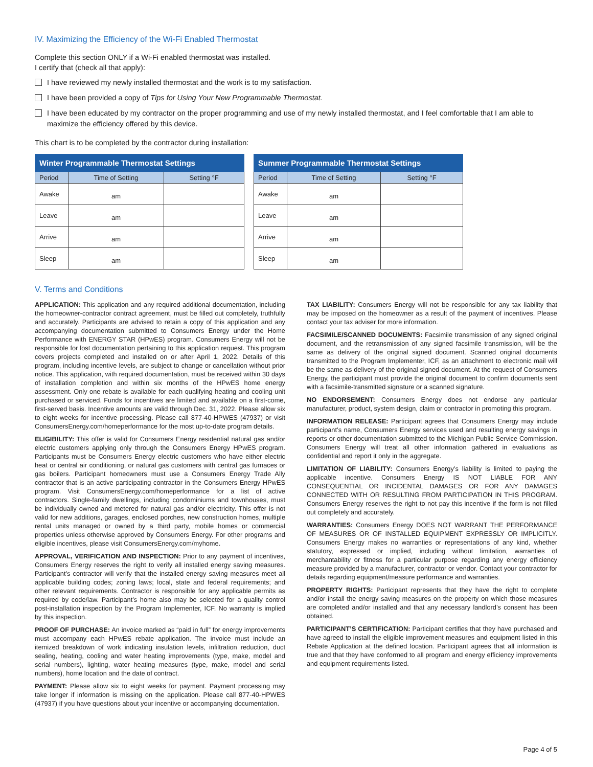IV. Maximizing the Efficiency of the Wi-Fi Enabled Thermostat
Complete this section ONLY if a Wi-Fi enabled thermostat was installed.
I certify that (check all that apply):
I have reviewed my newly installed thermostat and the work is to my satisfaction.
I have been provided a copy of Tips for Using Your New Programmable Thermostat.
I have been educated by my contractor on the proper programming and use of my newly installed thermostat, and I feel comfortable that I am able to maximize the efficiency offered by this device.
This chart is to be completed by the contractor during installation:
| Winter Programmable Thermostat Settings | | |
| --- | --- | --- |
| Period | Time of Setting | Setting °F |
| Awake | am | |
| Leave | am | |
| Arrive | am | |
| Sleep | am | |
| Summer Programmable Thermostat Settings | | |
| --- | --- | --- |
| Period | Time of Setting | Setting °F |
| Awake | am | |
| Leave | am | |
| Arrive | am | |
| Sleep | am | |
V. Terms and Conditions
APPLICATION: This application and any required additional documentation, including the homeowner-contractor contract agreement, must be filled out completely, truthfully and accurately. Participants are advised to retain a copy of this application and any accompanying documentation submitted to Consumers Energy under the Home Performance with ENERGY STAR (HPwES) program. Consumers Energy will not be responsible for lost documentation pertaining to this application request. This program covers projects completed and installed on or after April 1, 2022. Details of this program, including incentive levels, are subject to change or cancellation without prior notice. This application, with required documentation, must be received within 30 days of installation completion and within six months of the HPwES home energy assessment. Only one rebate is available for each qualifying heating and cooling unit purchased or serviced. Funds for incentives are limited and available on a first-come, first-served basis. Incentive amounts are valid through Dec. 31, 2022. Please allow six to eight weeks for incentive processing. Please call 877-40-HPWES (47937) or visit ConsumersEnergy.com/homeperformance for the most up-to-date program details.
ELIGIBILITY: This offer is valid for Consumers Energy residential natural gas and/or electric customers applying only through the Consumers Energy HPwES program. Participants must be Consumers Energy electric customers who have either electric heat or central air conditioning, or natural gas customers with central gas furnaces or gas boilers. Participant homeowners must use a Consumers Energy Trade Ally contractor that is an active participating contractor in the Consumers Energy HPwES program. Visit ConsumersEnergy.com/homeperformance for a list of active contractors. Single-family dwellings, including condominiums and townhouses, must be individually owned and metered for natural gas and/or electricity. This offer is not valid for new additions, garages, enclosed porches, new construction homes, multiple rental units managed or owned by a third party, mobile homes or commercial properties unless otherwise approved by Consumers Energy. For other programs and eligible incentives, please visit ConsumersEnergy.com/myhome.
APPROVAL, VERIFICATION AND INSPECTION: Prior to any payment of incentives, Consumers Energy reserves the right to verify all installed energy saving measures. Participant’s contractor will verify that the installed energy saving measures meet all applicable building codes; zoning laws; local, state and federal requirements; and other relevant requirements. Contractor is responsible for any applicable permits as required by code/law. Participant’s home also may be selected for a quality control post-installation inspection by the Program Implementer, ICF. No warranty is implied by this inspection.
PROOF OF PURCHASE: An invoice marked as “paid in full” for energy improvements must accompany each HPwES rebate application. The invoice must include an itemized breakdown of work indicating insulation levels, infiltration reduction, duct sealing, heating, cooling and water heating improvements (type, make, model and serial numbers), lighting, water heating measures (type, make, model and serial numbers), home location and the date of contract.
PAYMENT: Please allow six to eight weeks for payment. Payment processing may take longer if information is missing on the application. Please call 877-40-HPWES (47937) if you have questions about your incentive or accompanying documentation.
TAX LIABILITY: Consumers Energy will not be responsible for any tax liability that may be imposed on the homeowner as a result of the payment of incentives. Please contact your tax adviser for more information.
FACSIMILE/SCANNED DOCUMENTS: Facsimile transmission of any signed original document, and the retransmission of any signed facsimile transmission, will be the same as delivery of the original signed document. Scanned original documents transmitted to the Program Implementer, ICF, as an attachment to electronic mail will be the same as delivery of the original signed document. At the request of Consumers Energy, the participant must provide the original document to confirm documents sent with a facsimile-transmitted signature or a scanned signature.
NO ENDORSEMENT: Consumers Energy does not endorse any particular manufacturer, product, system design, claim or contractor in promoting this program.
INFORMATION RELEASE: Participant agrees that Consumers Energy may include participant’s name, Consumers Energy services used and resulting energy savings in reports or other documentation submitted to the Michigan Public Service Commission. Consumers Energy will treat all other information gathered in evaluations as confidential and report it only in the aggregate.
LIMITATION OF LIABILITY: Consumers Energy’s liability is limited to paying the applicable incentive. Consumers Energy IS NOT LIABLE FOR ANY CONSEQUENTIAL OR INCIDENTAL DAMAGES OR FOR ANY DAMAGES CONNECTED WITH OR RESULTING FROM PARTICIPATION IN THIS PROGRAM. Consumers Energy reserves the right to not pay this incentive if the form is not filled out completely and accurately.
WARRANTIES: Consumers Energy DOES NOT WARRANT THE PERFORMANCE OF MEASURES OR OF INSTALLED EQUIPMENT EXPRESSLY OR IMPLICITLY. Consumers Energy makes no warranties or representations of any kind, whether statutory, expressed or implied, including without limitation, warranties of merchantability or fitness for a particular purpose regarding any energy efficiency measure provided by a manufacturer, contractor or vendor. Contact your contractor for details regarding equipment/measure performance and warranties.
PROPERTY RIGHTS: Participant represents that they have the right to complete and/or install the energy saving measures on the property on which those measures are completed and/or installed and that any necessary landlord’s consent has been obtained.
PARTICIPANT’S CERTIFICATION: Participant certifies that they have purchased and have agreed to install the eligible improvement measures and equipment listed in this Rebate Application at the defined location. Participant agrees that all information is true and that they have conformed to all program and energy efficiency improvements and equipment requirements listed.
Page 4 of 5